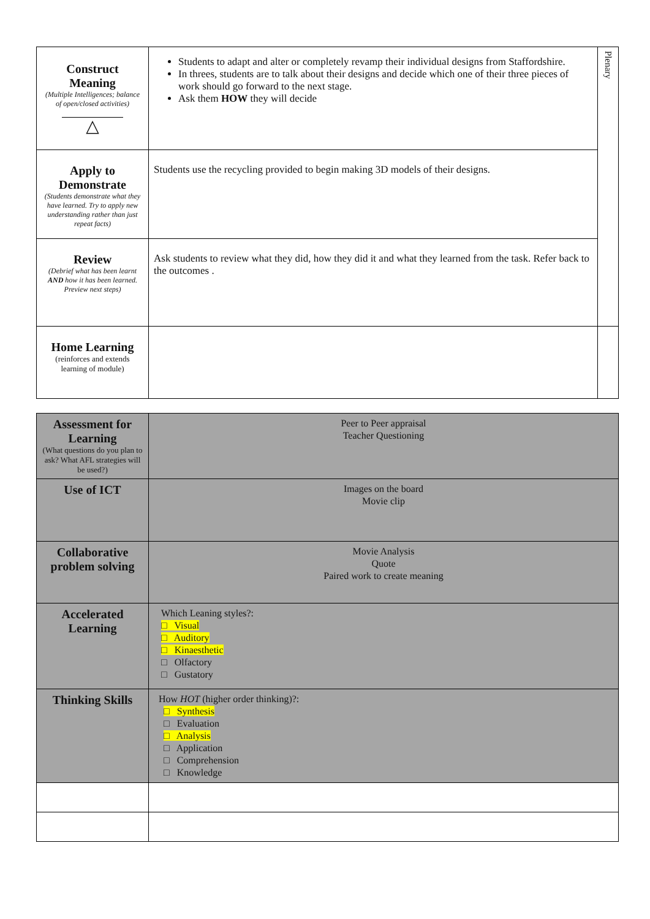| Construct Meaning (Multiple Intelligences; balance of open/closed activities) △ | Students to adapt and alter or completely revamp their individual designs from Staffordshire. In threes, students are to talk about their designs and decide which one of their three pieces of work should go forward to the next stage. Ask them HOW they will decide | Plenary |
| Apply to Demonstrate (Students demonstrate what they have learned. Try to apply new understanding rather than just repeat facts) | Students use the recycling provided to begin making 3D models of their designs. | |
| Review (Debrief what has been learnt AND how it has been learned. Preview next steps) | Ask students to review what they did, how they did it and what they learned from the task. Refer back to the outcomes . | |
| Home Learning (reinforces and extends learning of module) | | |
| Assessment for Learning (What questions do you plan to ask? What AFL strategies will be used?) | Peer to Peer appraisal Teacher Questioning |
| Use of ICT | Images on the board Movie clip |
| Collaborative problem solving | Movie Analysis Quote Paired work to create meaning |
| Accelerated Learning | Which Leaning styles?: □ Visual □ Auditory □ Kinaesthetic □ Olfactory □ Gustatory |
| Thinking Skills | How HOT (higher order thinking)?: □ Synthesis □ Evaluation □ Analysis □ Application □ Comprehension □ Knowledge |